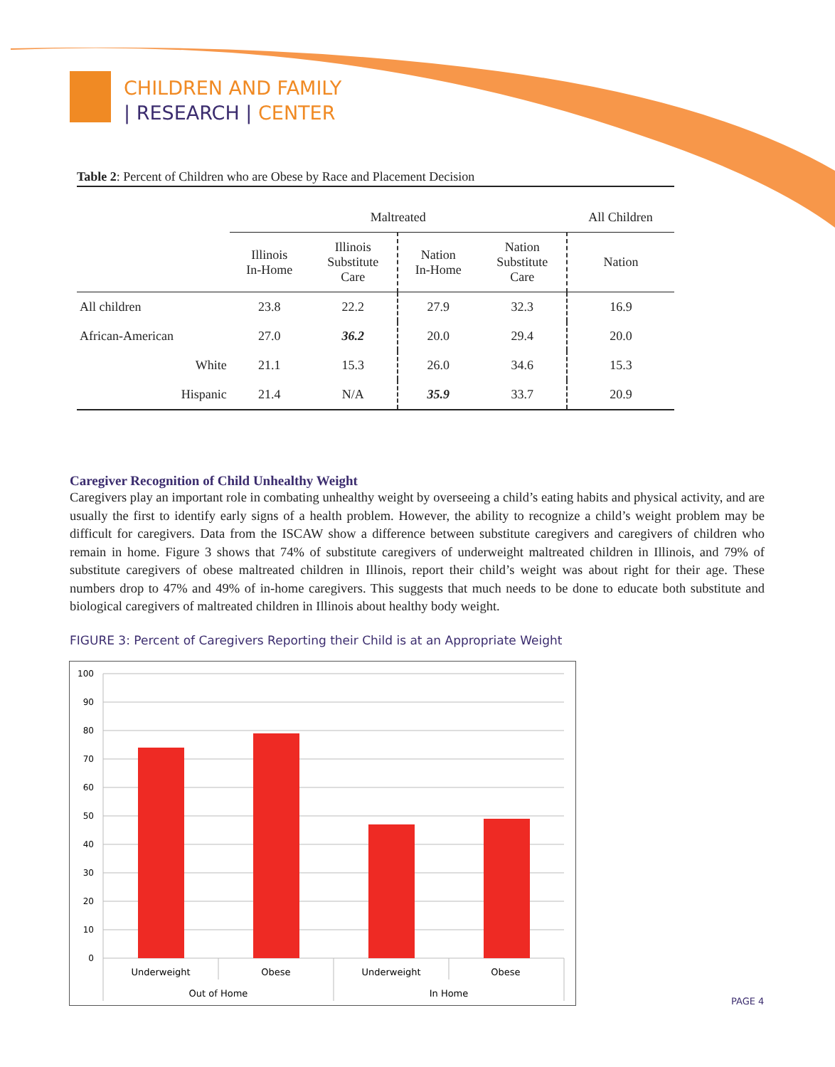CHILDREN AND FAMILY
| RESEARCH | CENTER
Table 2: Percent of Children who are Obese by Race and Placement Decision
| | Maltreated | | | | All Children |
| --- | --- | --- | --- | --- | --- |
| | Illinois In-Home | Illinois Substitute Care | Nation In-Home | Nation Substitute Care | Nation |
| All children | 23.8 | 22.2 | 27.9 | 32.3 | 16.9 |
| African-American | 27.0 | 36.2 | 20.0 | 29.4 | 20.0 |
| White | 21.1 | 15.3 | 26.0 | 34.6 | 15.3 |
| Hispanic | 21.4 | N/A | 35.9 | 33.7 | 20.9 |
Caregiver Recognition of Child Unhealthy Weight
Caregivers play an important role in combating unhealthy weight by overseeing a child’s eating habits and physical activity, and are usually the first to identify early signs of a health problem. However, the ability to recognize a child’s weight problem may be difficult for caregivers. Data from the ISCAW show a difference between substitute caregivers and caregivers of children who remain in home. Figure 3 shows that 74% of substitute caregivers of underweight maltreated children in Illinois, and 79% of substitute caregivers of obese maltreated children in Illinois, report their child’s weight was about right for their age. These numbers drop to 47% and 49% of in-home caregivers. This suggests that much needs to be done to educate both substitute and biological caregivers of maltreated children in Illinois about healthy body weight.
FIGURE 3: Percent of Caregivers Reporting their Child is at an Appropriate Weight
100
90
80
70
60
50
40
30
20
10
0
Underweight
Obese
Underweight
Obese
Out of Home
In Home
PAGE 4